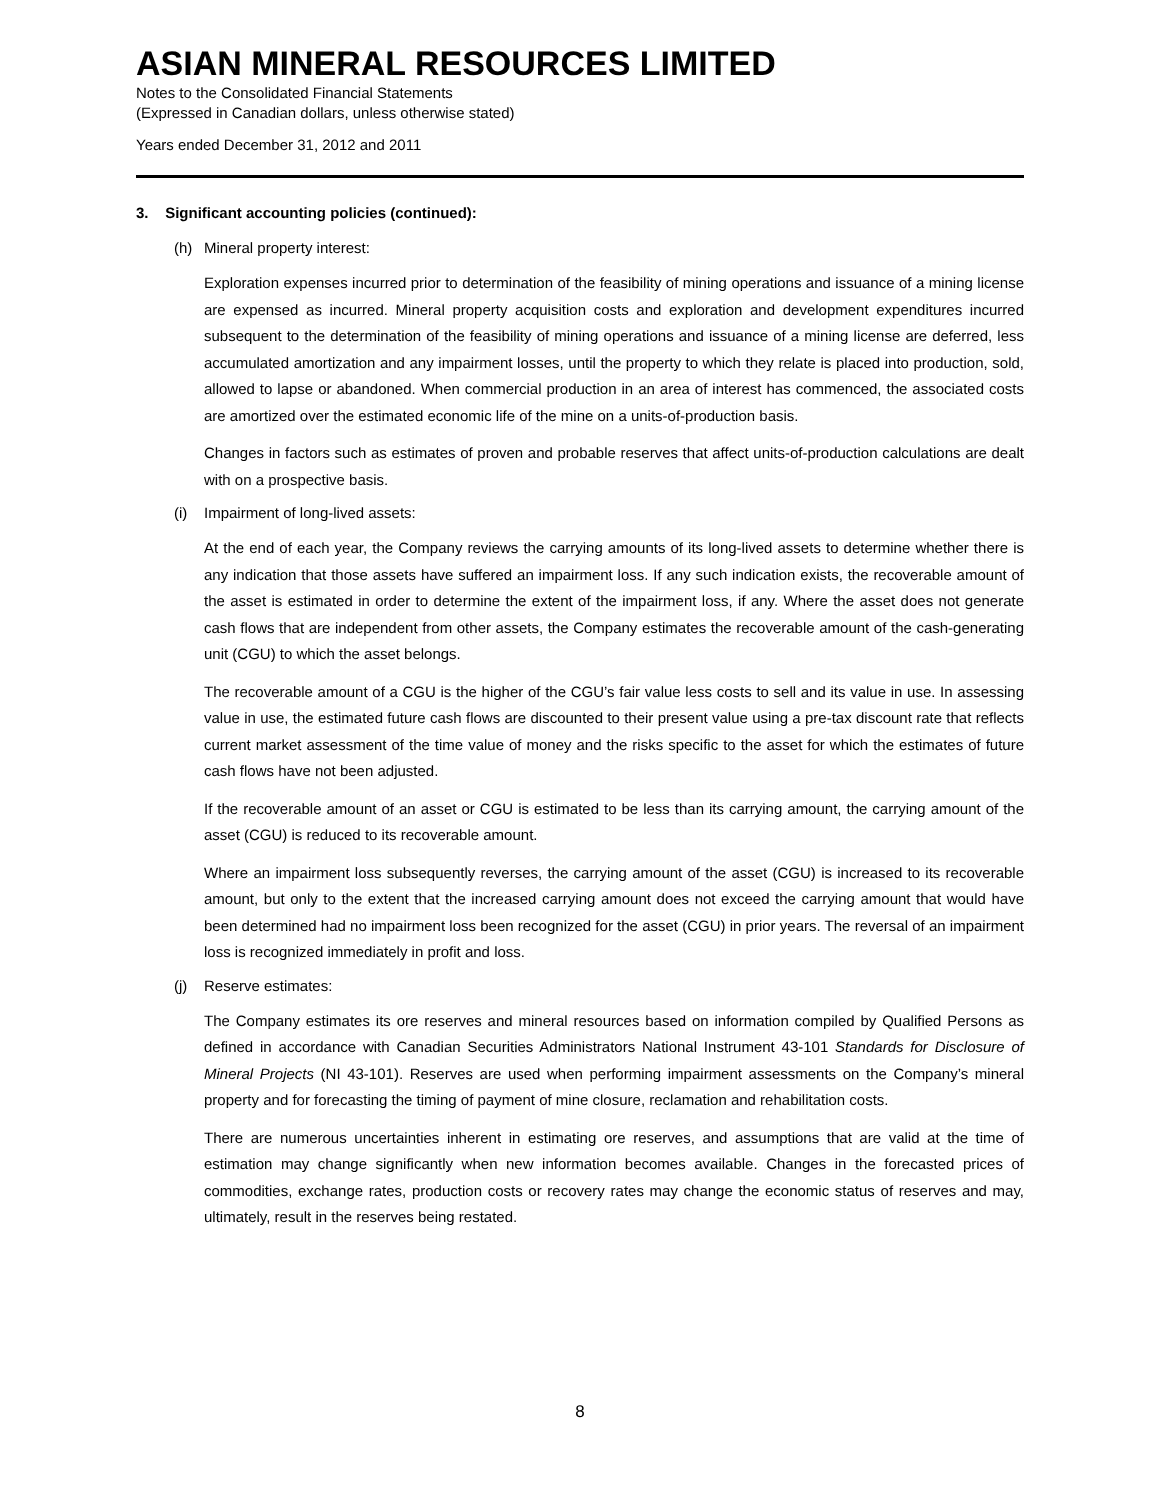ASIAN MINERAL RESOURCES LIMITED
Notes to the Consolidated Financial Statements
(Expressed in Canadian dollars, unless otherwise stated)
Years ended December 31, 2012 and 2011
3. Significant accounting policies (continued):
(h) Mineral property interest:
Exploration expenses incurred prior to determination of the feasibility of mining operations and issuance of a mining license are expensed as incurred. Mineral property acquisition costs and exploration and development expenditures incurred subsequent to the determination of the feasibility of mining operations and issuance of a mining license are deferred, less accumulated amortization and any impairment losses, until the property to which they relate is placed into production, sold, allowed to lapse or abandoned. When commercial production in an area of interest has commenced, the associated costs are amortized over the estimated economic life of the mine on a units-of-production basis.
Changes in factors such as estimates of proven and probable reserves that affect units-of-production calculations are dealt with on a prospective basis.
(i) Impairment of long-lived assets:
At the end of each year, the Company reviews the carrying amounts of its long-lived assets to determine whether there is any indication that those assets have suffered an impairment loss. If any such indication exists, the recoverable amount of the asset is estimated in order to determine the extent of the impairment loss, if any. Where the asset does not generate cash flows that are independent from other assets, the Company estimates the recoverable amount of the cash-generating unit (CGU) to which the asset belongs.
The recoverable amount of a CGU is the higher of the CGU’s fair value less costs to sell and its value in use. In assessing value in use, the estimated future cash flows are discounted to their present value using a pre-tax discount rate that reflects current market assessment of the time value of money and the risks specific to the asset for which the estimates of future cash flows have not been adjusted.
If the recoverable amount of an asset or CGU is estimated to be less than its carrying amount, the carrying amount of the asset (CGU) is reduced to its recoverable amount.
Where an impairment loss subsequently reverses, the carrying amount of the asset (CGU) is increased to its recoverable amount, but only to the extent that the increased carrying amount does not exceed the carrying amount that would have been determined had no impairment loss been recognized for the asset (CGU) in prior years. The reversal of an impairment loss is recognized immediately in profit and loss.
(j) Reserve estimates:
The Company estimates its ore reserves and mineral resources based on information compiled by Qualified Persons as defined in accordance with Canadian Securities Administrators National Instrument 43-101 Standards for Disclosure of Mineral Projects (NI 43-101). Reserves are used when performing impairment assessments on the Company’s mineral property and for forecasting the timing of payment of mine closure, reclamation and rehabilitation costs.
There are numerous uncertainties inherent in estimating ore reserves, and assumptions that are valid at the time of estimation may change significantly when new information becomes available. Changes in the forecasted prices of commodities, exchange rates, production costs or recovery rates may change the economic status of reserves and may, ultimately, result in the reserves being restated.
8